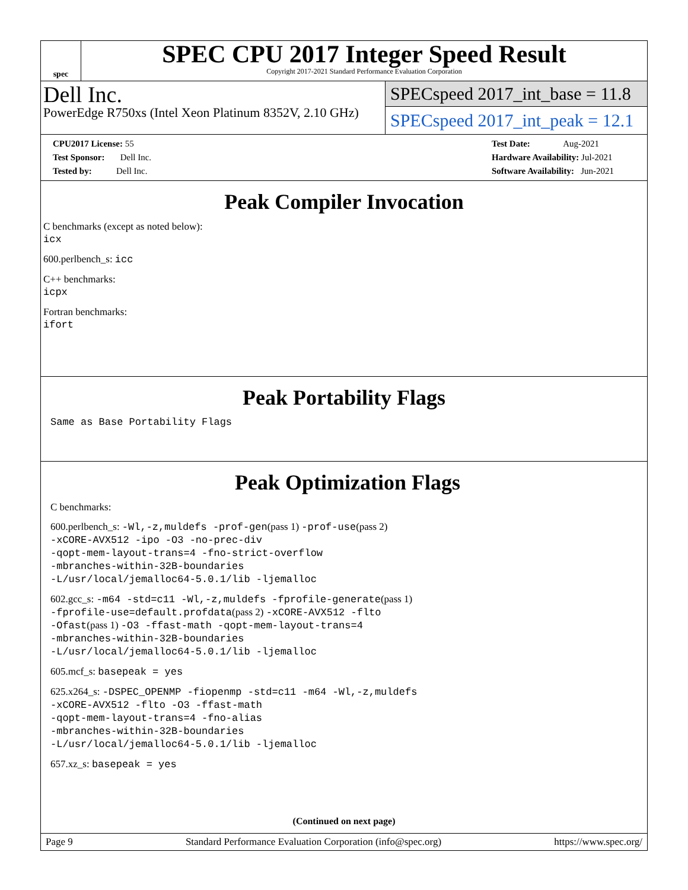spec
SPEC CPU 2017 Integer Speed Result
Copyright 2017-2021 Standard Performance Evaluation Corporation
Dell Inc.
PowerEdge R750xs (Intel Xeon Platinum 8352V, 2.10 GHz)
SPECspeed 2017_int_base = 11.8
SPECspeed 2017_int_peak = 12.1
CPU2017 License: 55
Test Sponsor: Dell Inc.
Tested by: Dell Inc.
Test Date: Aug-2021
Hardware Availability: Jul-2021
Software Availability: Jun-2021
Peak Compiler Invocation
C benchmarks (except as noted below):
icx
600.perlbench_s: icc
C++ benchmarks:
icpx
Fortran benchmarks:
ifort
Peak Portability Flags
Same as Base Portability Flags
Peak Optimization Flags
C benchmarks:
600.perlbench_s: -Wl,-z,muldefs -prof-gen(pass 1) -prof-use(pass 2)
-xCORE-AVX512 -ipo -O3 -no-prec-div
-qopt-mem-layout-trans=4 -fno-strict-overflow
-mbranches-within-32B-boundaries
-L/usr/local/jemalloc64-5.0.1/lib -ljemalloc
602.gcc_s: -m64 -std=c11 -Wl,-z,muldefs -fprofile-generate(pass 1)
-fprofile-use=default.profdata(pass 2) -xCORE-AVX512 -flto
-Ofast(pass 1) -O3 -ffast-math -qopt-mem-layout-trans=4
-mbranches-within-32B-boundaries
-L/usr/local/jemalloc64-5.0.1/lib -ljemalloc
605.mcf_s: basepeak = yes
625.x264_s: -DSPEC_OPENMP -fiopenmp -std=c11 -m64 -Wl,-z,muldefs
-xCORE-AVX512 -flto -O3 -ffast-math
-qopt-mem-layout-trans=4 -fno-alias
-mbranches-within-32B-boundaries
-L/usr/local/jemalloc64-5.0.1/lib -ljemalloc
657.xz_s: basepeak = yes
(Continued on next page)
Page 9 Standard Performance Evaluation Corporation (info@spec.org) https://www.spec.org/